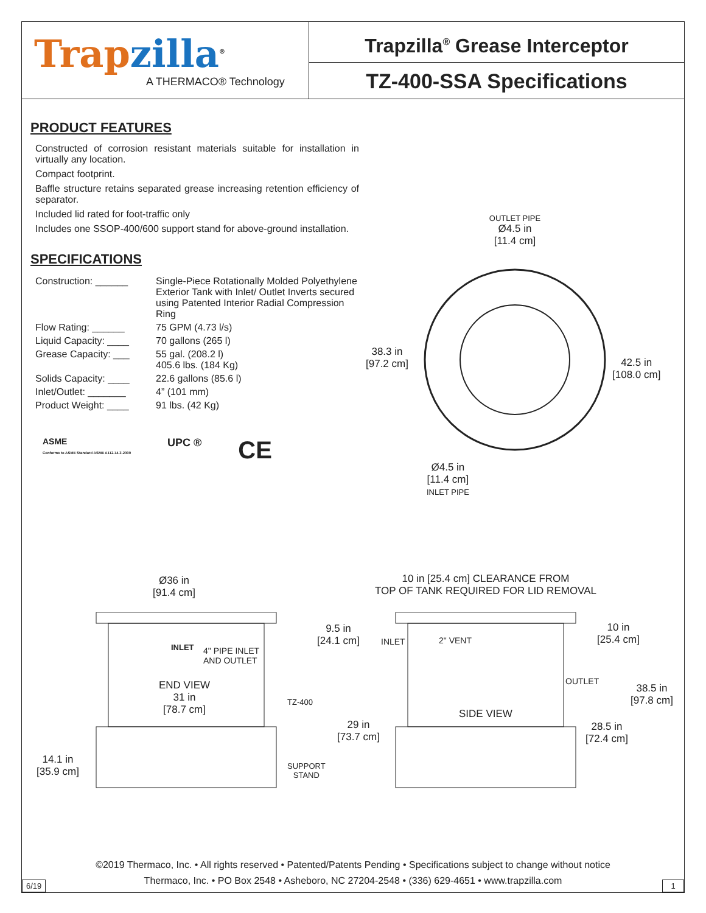Trap zilla<sup>®</sup>
A THERMACO® Technology
Trapzilla<sup>®</sup> Grease Interceptor
TZ-400-SSA Specifications
PRODUCT FEATURES
Constructed of corrosion resistant materials suitable for installation in virtually any location.
Compact footprint.
Baffle structure retains separated grease increasing retention efficiency of separator.
Included lid rated for foot-traffic only
Includes one SSOP-400/600 support stand for above-ground installation.
SPECIFICATIONS
| Construction: ______ | Single-Piece Rotationally Molded Polyethylene Exterior Tank with Inlet/ Outlet Inverts secured using Patented Interior Radial Compression Ring |
| Flow Rating: ______ | 75 GPM (4.73 l/s) |
| Liquid Capacity: ____ | 70 gallons (265 l) |
| Grease Capacity: ___ | 55 gal. (208.2 l) 405.6 lbs. (184 Kg) |
| Solids Capacity: ____ | 22.6 gallons (85.6 l) |
| Inlet/Outlet: _______ | 4” (101 mm) |
| Product Weight: ____ | 91 lbs. (42 Kg) |
ASME
Conforms to ASME Standard ASME A112.14.3-2000 UPC ® CE
OUTLET PIPE
Ø4.5 in
[11.4 cm]
38.3 in
[97.2 cm]
42.5 in
[108.0 cm]
Ø4.5 in
[11.4 cm]
INLET PIPE
Ø36 in
[91.4 cm]
10 in [25.4 cm] CLEARANCE FROM
TOP OF TANK REQUIRED FOR LID REMOVAL
INLET
4" PIPE INLET
AND OUTLET
END VIEW
31 in
[78.7 cm]
TZ-400
14.1 in
[35.9 cm]
SUPPORT
STAND
9.5 in
[24.1 cm]
INLET 2" VENT
10 in
[25.4 cm]
OUTLET
38.5 in
[97.8 cm]
SIDE VIEW
29 in
[73.7 cm]
28.5 in
[72.4 cm]
©2019 Thermaco, Inc. • All rights reserved • Patented/Patents Pending • Specifications subject to change without notice
Thermaco, Inc. • PO Box 2548 • Asheboro, NC 27204-2548 • (336) 629-4651 • www.trapzilla.com
6/19 1